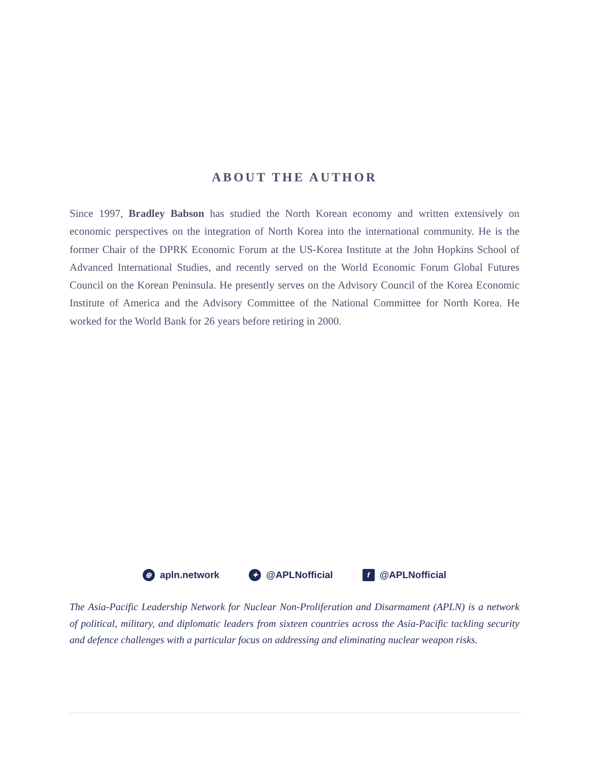ABOUT THE AUTHOR
Since 1997, Bradley Babson has studied the North Korean economy and written extensively on economic perspectives on the integration of North Korea into the international community. He is the former Chair of the DPRK Economic Forum at the US-Korea Institute at the John Hopkins School of Advanced International Studies, and recently served on the World Economic Forum Global Futures Council on the Korean Peninsula. He presently serves on the Advisory Council of the Korea Economic Institute of America and the Advisory Committee of the National Committee for North Korea. He worked for the World Bank for 26 years before retiring in 2000.
⊕ apln.network ✦ @APLNofficial f @APLNofficial
The Asia-Pacific Leadership Network for Nuclear Non-Proliferation and Disarmament (APLN) is a network of political, military, and diplomatic leaders from sixteen countries across the Asia-Pacific tackling security and defence challenges with a particular focus on addressing and eliminating nuclear weapon risks.